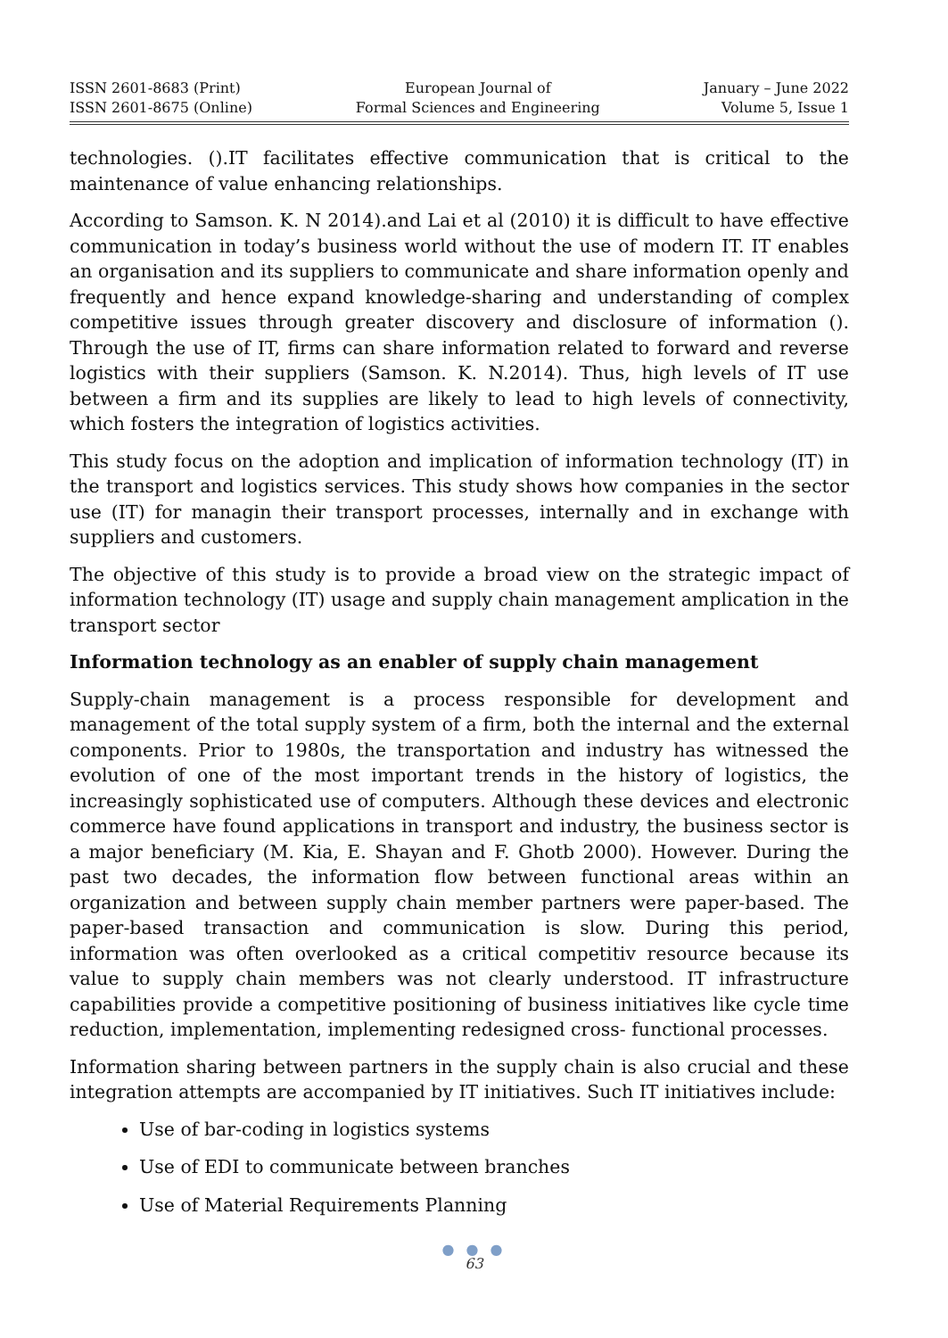ISSN 2601-8683 (Print)
ISSN 2601-8675 (Online)
European Journal of
Formal Sciences and Engineering
January – June 2022
Volume 5, Issue 1
technologies. ().IT facilitates effective communication that is critical to the maintenance of value enhancing relationships.
According to Samson. K. N 2014).and Lai et al (2010) it is difficult to have effective communication in today’s business world without the use of modern IT. IT enables an organisation and its suppliers to communicate and share information openly and frequently and hence expand knowledge-sharing and understanding of complex competitive issues through greater discovery and disclosure of information (). Through the use of IT, firms can share information related to forward and reverse logistics with their suppliers (Samson. K. N.2014). Thus, high levels of IT use between a firm and its supplies are likely to lead to high levels of connectivity, which fosters the integration of logistics activities.
This study focus on the adoption and implication of information technology (IT) in the transport and logistics services. This study shows how companies in the sector use (IT) for managin their transport processes, internally and in exchange with suppliers and customers.
The objective of this study is to provide a broad view on the strategic impact of information technology (IT) usage and supply chain management amplication in the transport sector
Information technology as an enabler of supply chain management
Supply-chain management is a process responsible for development and management of the total supply system of a firm, both the internal and the external components. Prior to 1980s, the transportation and industry has witnessed the evolution of one of the most important trends in the history of logistics, the increasingly sophisticated use of computers. Although these devices and electronic commerce have found applications in transport and industry, the business sector is a major beneficiary (M. Kia, E. Shayan and F. Ghotb 2000). However. During the past two decades, the information flow between functional areas within an organization and between supply chain member partners were paper-based. The paper-based transaction and communication is slow. During this period, information was often overlooked as a critical competitiv resource because its value to supply chain members was not clearly understood. IT infrastructure capabilities provide a competitive positioning of business initiatives like cycle time reduction, implementation, implementing redesigned cross- functional processes.
Information sharing between partners in the supply chain is also crucial and these integration attempts are accompanied by IT initiatives. Such IT initiatives include:
Use of bar-coding in logistics systems
Use of EDI to communicate between branches
Use of Material Requirements Planning
● ● ●
63